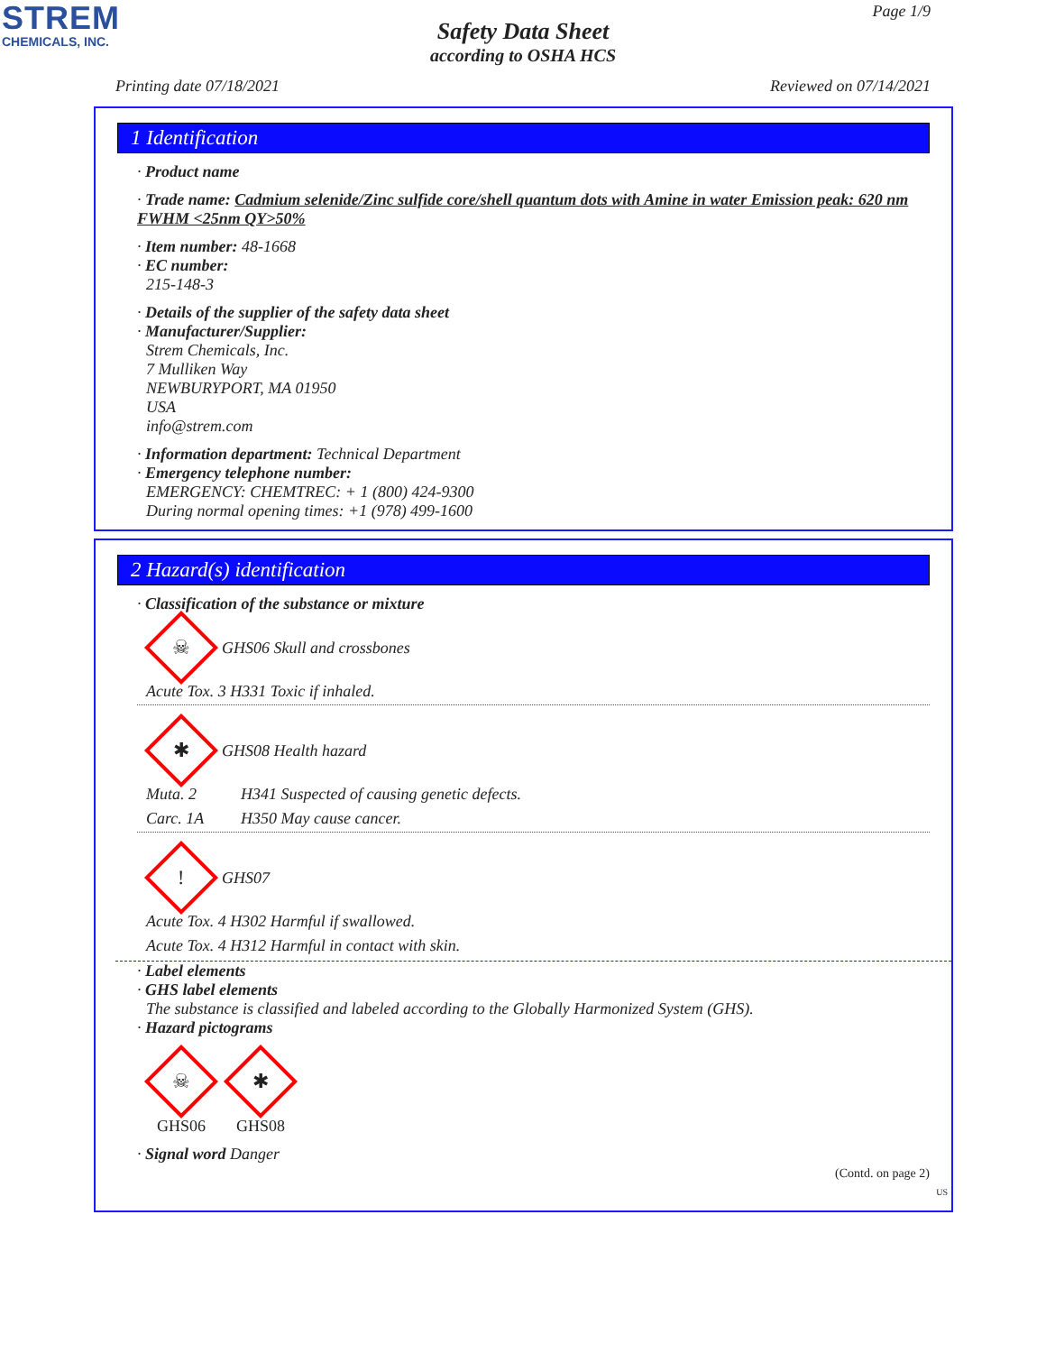STREM
CHEMICALS, INC.
Page 1/9
Safety Data Sheet
according to OSHA HCS
Printing date 07/18/2021 Reviewed on 07/14/2021
1 Identification
· Product name
· Trade name: Cadmium selenide/Zinc sulfide core/shell quantum dots with Amine in water Emission peak: 620 nm FWHM <25nm QY>50%
· Item number: 48-1668
· EC number:
215-148-3
· Details of the supplier of the safety data sheet
· Manufacturer/Supplier:
Strem Chemicals, Inc.
7 Mulliken Way
NEWBURYPORT, MA 01950
USA
info@strem.com
· Information department: Technical Department
· Emergency telephone number:
EMERGENCY: CHEMTREC: + 1 (800) 424-9300
During normal opening times: +1 (978) 499-1600
2 Hazard(s) identification
· Classification of the substance or mixture
☠
GHS06 Skull and crossbones
Acute Tox. 3 H331 Toxic if inhaled.
✱
GHS08 Health hazard
Muta. 2 H341 Suspected of causing genetic defects.
Carc. 1A H350 May cause cancer.
!
GHS07
Acute Tox. 4 H302 Harmful if swallowed.
Acute Tox. 4 H312 Harmful in contact with skin.
· Label elements
· GHS label elements
The substance is classified and labeled according to the Globally Harmonized System (GHS).
· Hazard pictograms
☠
GHS06
✱
GHS08
· Signal word Danger
(Contd. on page 2)
US